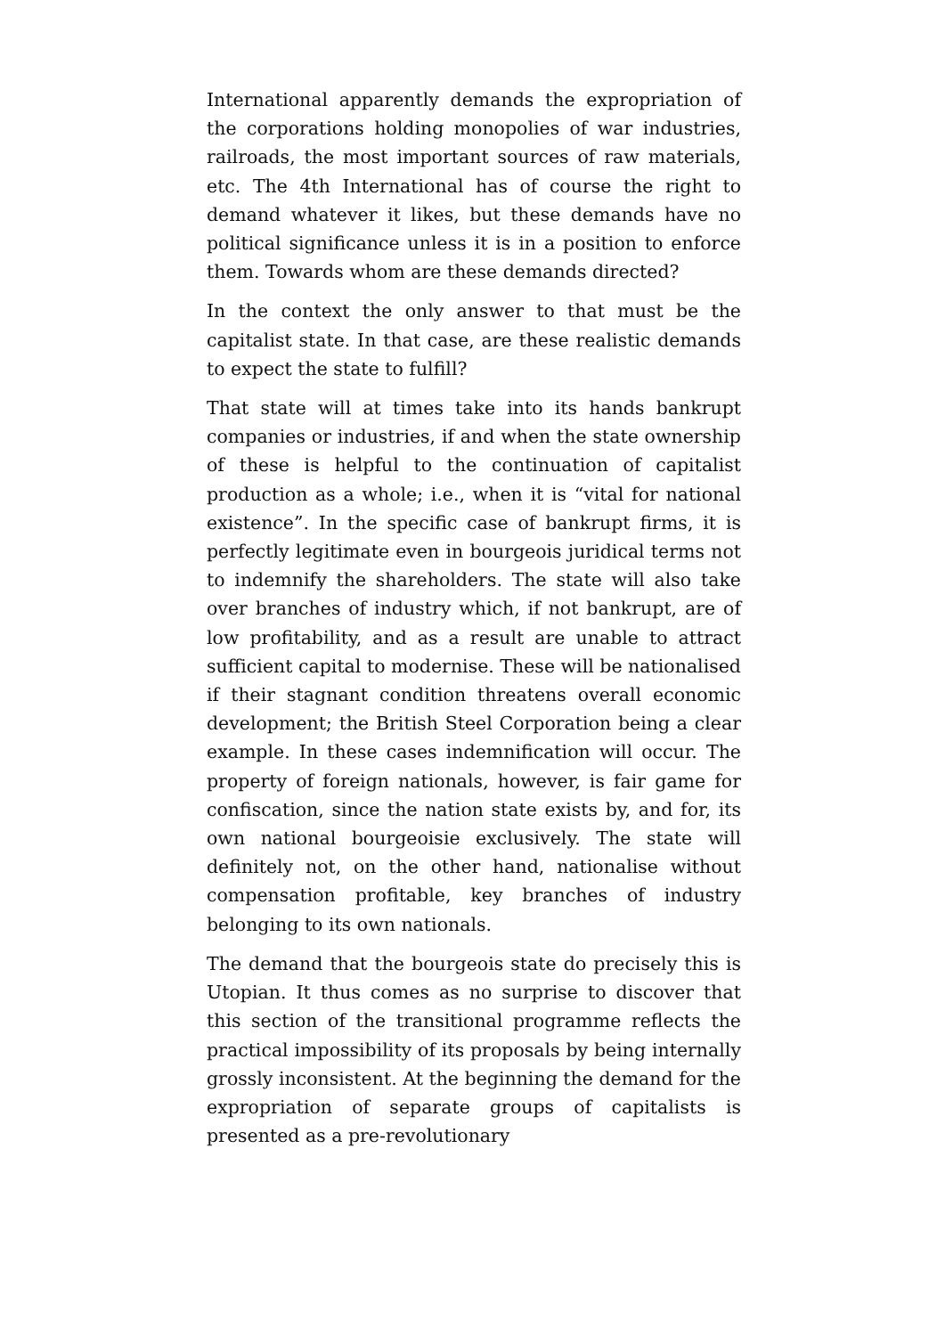International apparently demands the expropriation of the corporations holding monopolies of war industries, railroads, the most important sources of raw materials, etc. The 4th International has of course the right to demand whatever it likes, but these demands have no political significance unless it is in a position to enforce them. Towards whom are these demands directed?
In the context the only answer to that must be the capitalist state. In that case, are these realistic demands to expect the state to fulfill?
That state will at times take into its hands bankrupt companies or industries, if and when the state ownership of these is helpful to the continuation of capitalist production as a whole; i.e., when it is “vital for national existence”. In the specific case of bankrupt firms, it is perfectly legitimate even in bourgeois juridical terms not to indemnify the shareholders. The state will also take over branches of industry which, if not bankrupt, are of low profitability, and as a result are unable to attract sufficient capital to modernise. These will be nationalised if their stagnant condition threatens overall economic development; the British Steel Corporation being a clear example. In these cases indemnification will occur. The property of foreign nationals, however, is fair game for confiscation, since the nation state exists by, and for, its own national bourgeoisie exclusively. The state will definitely not, on the other hand, nationalise without compensation profitable, key branches of industry belonging to its own nationals.
The demand that the bourgeois state do precisely this is Utopian. It thus comes as no surprise to discover that this section of the transitional programme reflects the practical impossibility of its proposals by being internally grossly inconsistent. At the beginning the demand for the expropriation of separate groups of capitalists is presented as a pre-revolutionary